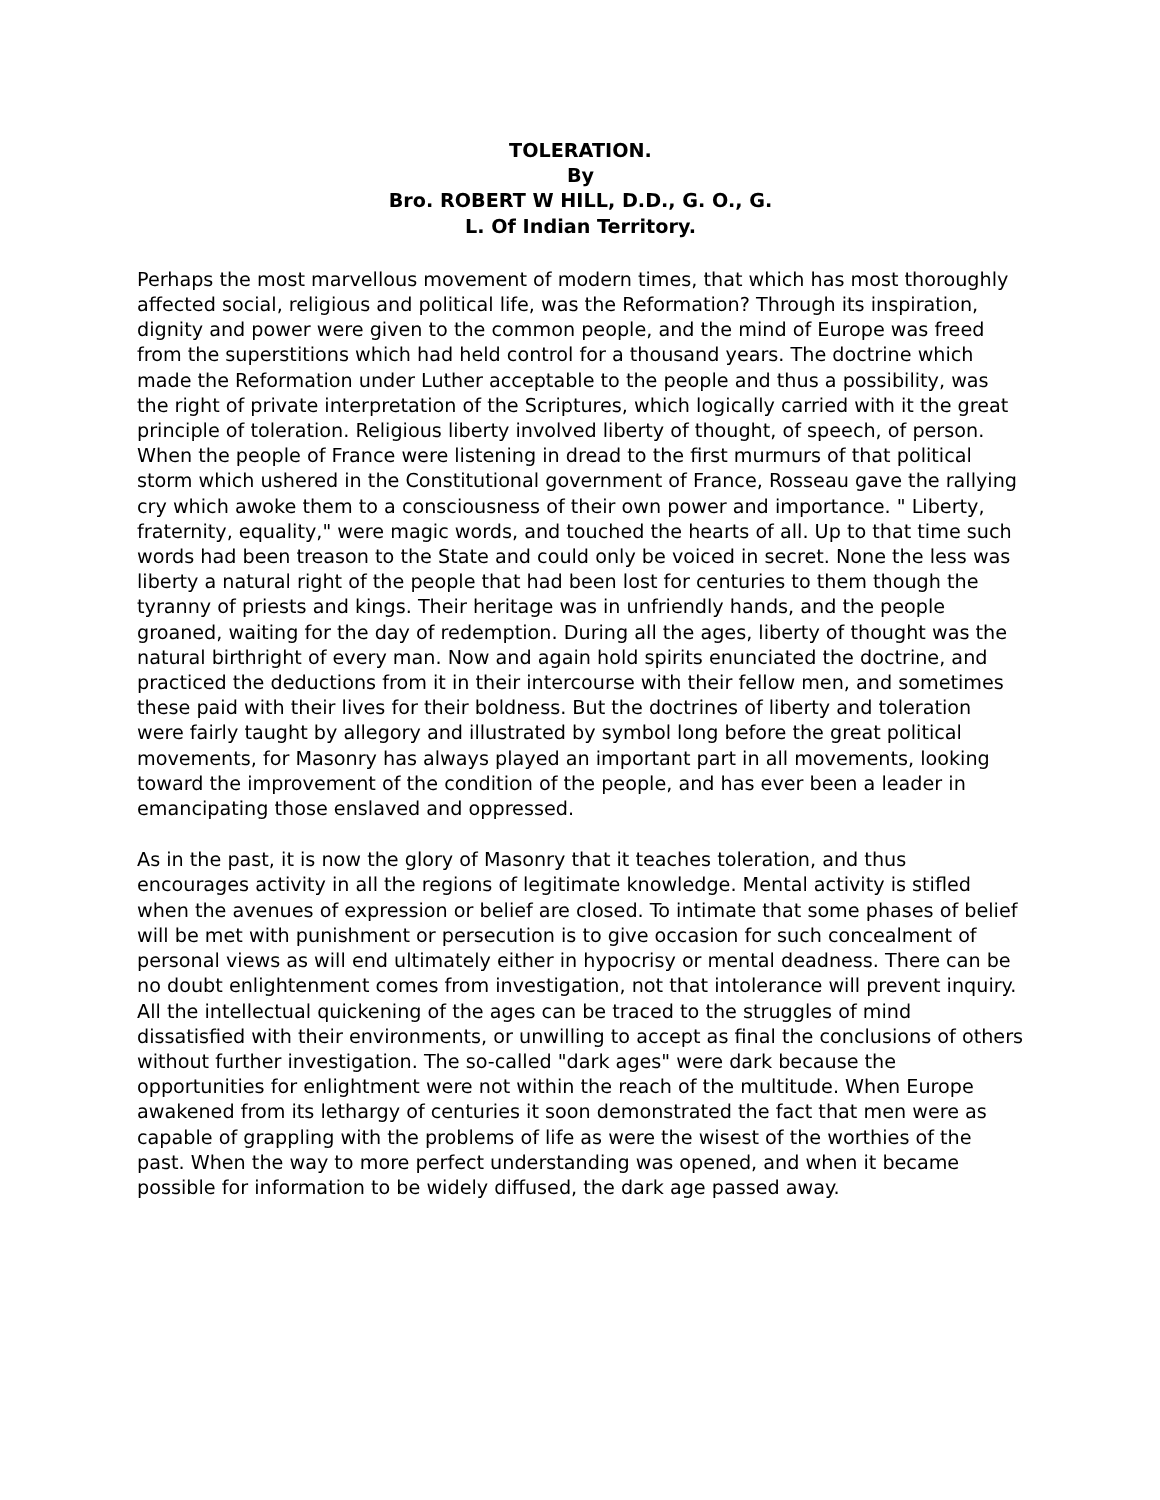TOLERATION.
By
Bro. ROBERT W HILL, D.D., G. O., G.
L. Of Indian Territory.
Perhaps the most marvellous movement of modern times, that which has most thoroughly affected social, religious and political life, was the Reformation? Through its inspiration, dignity and power were given to the common people, and the mind of Europe was freed from the superstitions which had held control for a thousand years. The doctrine which made the Reformation under Luther acceptable to the people and thus a possibility, was the right of private interpretation of the Scriptures, which logically carried with it the great principle of toleration. Religious liberty involved liberty of thought, of speech, of person. When the people of France were listening in dread to the first murmurs of that political storm which ushered in the Constitutional government of France, Rosseau gave the rallying cry which awoke them to a consciousness of their own power and importance. " Liberty, fraternity, equality," were magic words, and touched the hearts of all. Up to that time such words had been treason to the State and could only be voiced in secret. None the less was liberty a natural right of the people that had been lost for centuries to them though the tyranny of priests and kings. Their heritage was in unfriendly hands, and the people groaned, waiting for the day of redemption. During all the ages, liberty of thought was the natural birthright of every man. Now and again hold spirits enunciated the doctrine, and practiced the deductions from it in their intercourse with their fellow men, and sometimes these paid with their lives for their boldness. But the doctrines of liberty and toleration were fairly taught by allegory and illustrated by symbol long before the great political movements, for Masonry has always played an important part in all movements, looking toward the improvement of the condition of the people, and has ever been a leader in emancipating those enslaved and oppressed.
As in the past, it is now the glory of Masonry that it teaches toleration, and thus encourages activity in all the regions of legitimate knowledge. Mental activity is stifled when the avenues of expression or belief are closed. To intimate that some phases of belief will be met with punishment or persecution is to give occasion for such concealment of personal views as will end ultimately either in hypocrisy or mental deadness. There can be no doubt enlightenment comes from investigation, not that intolerance will prevent inquiry. All the intellectual quickening of the ages can be traced to the struggles of mind dissatisfied with their environments, or unwilling to accept as final the conclusions of others without further investigation. The so-called "dark ages" were dark because the opportunities for enlightment were not within the reach of the multitude. When Europe awakened from its lethargy of centuries it soon demonstrated the fact that men were as capable of grappling with the problems of life as were the wisest of the worthies of the past. When the way to more perfect understanding was opened, and when it became possible for information to be widely diffused, the dark age passed away.